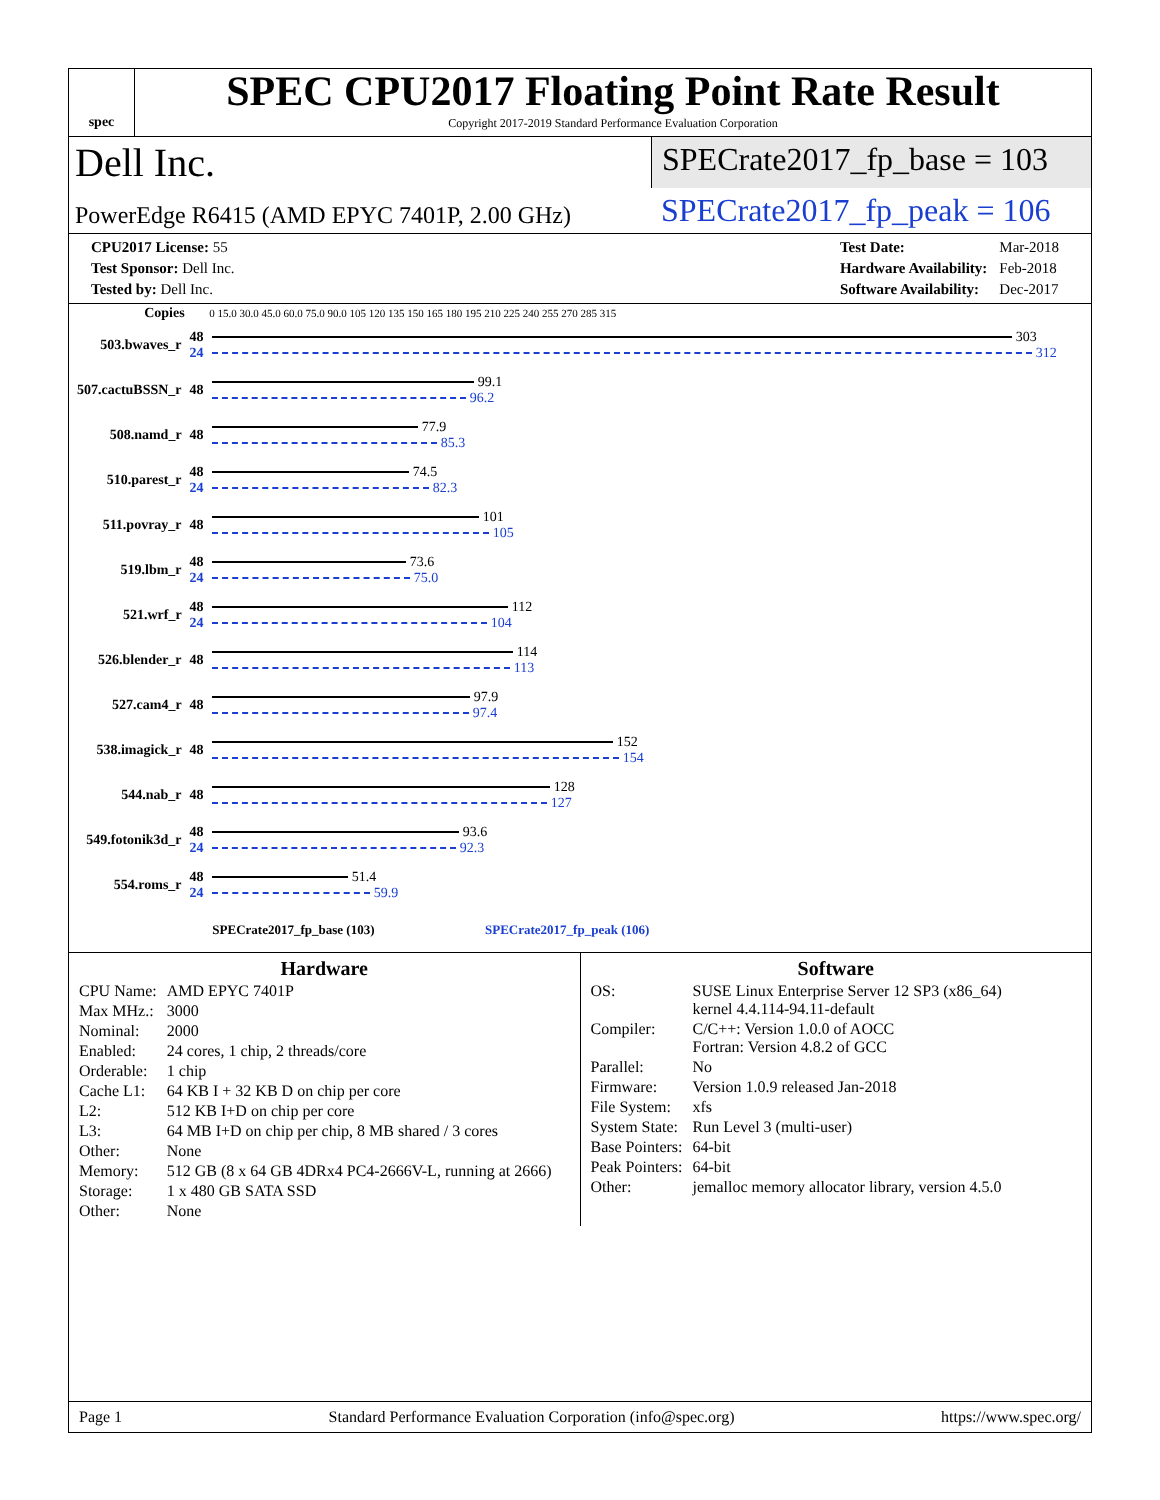spec
SPEC CPU2017 Floating Point Rate Result
Copyright 2017-2019 Standard Performance Evaluation Corporation
Dell Inc.
SPECrate2017_fp_base = 103
PowerEdge R6415 (AMD EPYC 7401P, 2.00 GHz)
SPECrate2017_fp_peak = 106
| CPU2017 License: 55 |
| Test Sponsor: Dell Inc. |
| Tested by: Dell Inc. |
| Test Date: | Mar-2018 |
| Hardware Availability: | Feb-2018 |
| Software Availability: | Dec-2017 |
| Copies | | 0 15.0 30.0 45.0 60.0 75.0 90.0 105 120 135 150 165 180 195 210 225 240 255 270 285 315 |
| --- | --- | --- |
| 503.bwaves_r | 48 24 | 303 312 |
| 507.cactuBSSN_r | 48 | 99.1 96.2 |
| 508.namd_r | 48 | 77.9 85.3 |
| 510.parest_r | 48 24 | 74.5 82.3 |
| 511.povray_r | 48 | 101 105 |
| 519.lbm_r | 48 24 | 73.6 75.0 |
| 521.wrf_r | 48 24 | 112 104 |
| 526.blender_r | 48 | 114 113 |
| 527.cam4_r | 48 | 97.9 97.4 |
| 538.imagick_r | 48 | 152 154 |
| 544.nab_r | 48 | 128 127 |
| 549.fotonik3d_r | 48 24 | 93.6 92.3 |
| 554.roms_r | 48 24 | 51.4 59.9 |
| | | SPECrate2017_fp_base (103) SPECrate2017_fp_peak (106) |
Hardware
| CPU Name: | AMD EPYC 7401P |
| Max MHz.: | 3000 |
| Nominal: | 2000 |
| Enabled: | 24 cores, 1 chip, 2 threads/core |
| Orderable: | 1 chip |
| Cache L1: | 64 KB I + 32 KB D on chip per core |
| L2: | 512 KB I+D on chip per core |
| L3: | 64 MB I+D on chip per chip, 8 MB shared / 3 cores |
| Other: | None |
| Memory: | 512 GB (8 x 64 GB 4DRx4 PC4-2666V-L, running at 2666) |
| Storage: | 1 x 480 GB SATA SSD |
| Other: | None |
Software
| OS: | SUSE Linux Enterprise Server 12 SP3 (x86_64) kernel 4.4.114-94.11-default |
| Compiler: | C/C++: Version 1.0.0 of AOCC Fortran: Version 4.8.2 of GCC |
| Parallel: | No |
| Firmware: | Version 1.0.9 released Jan-2018 |
| File System: | xfs |
| System State: | Run Level 3 (multi-user) |
| Base Pointers: | 64-bit |
| Peak Pointers: | 64-bit |
| Other: | jemalloc memory allocator library, version 4.5.0 |
Page 1 Standard Performance Evaluation Corporation (info@spec.org) https://www.spec.org/